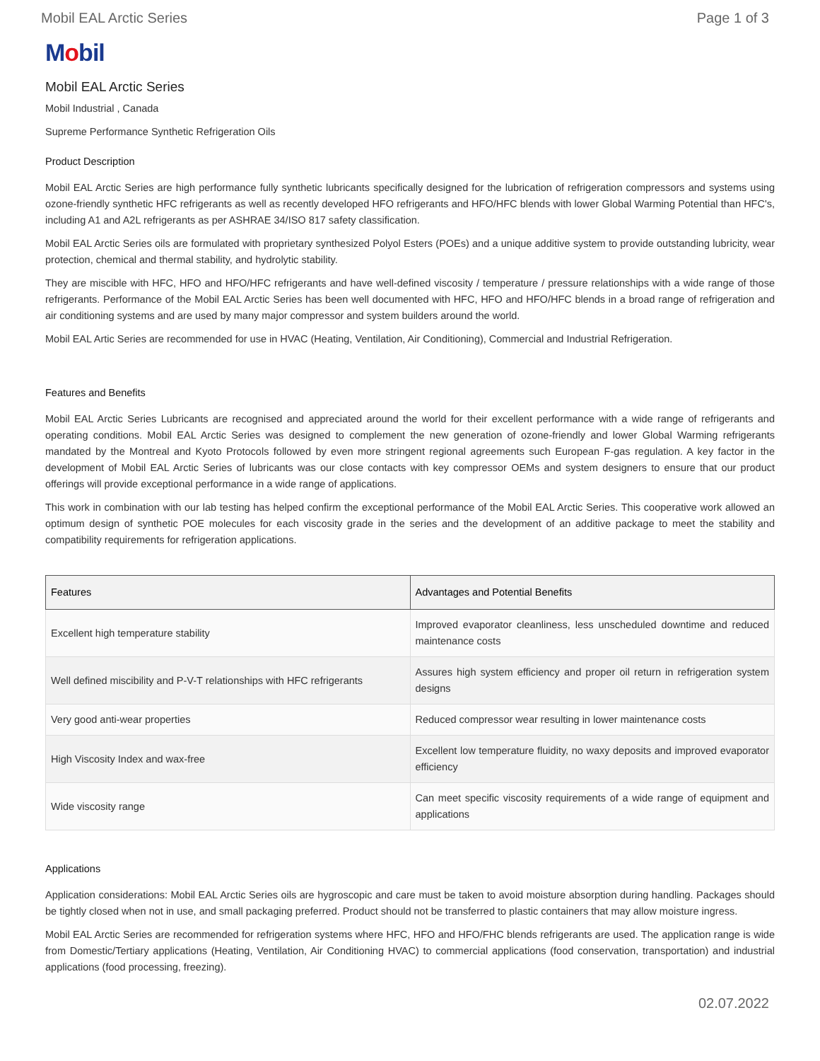Mobil EAL Arctic Series Page 1 of 3
Mobil
Mobil EAL Arctic Series
Mobil Industrial , Canada
Supreme Performance Synthetic Refrigeration Oils
Product Description
Mobil EAL Arctic Series are high performance fully synthetic lubricants specifically designed for the lubrication of refrigeration compressors and systems using ozone-friendly synthetic HFC refrigerants as well as recently developed HFO refrigerants and HFO/HFC blends with lower Global Warming Potential than HFC's, including A1 and A2L refrigerants as per ASHRAE 34/ISO 817 safety classification.
Mobil EAL Arctic Series oils are formulated with proprietary synthesized Polyol Esters (POEs) and a unique additive system to provide outstanding lubricity, wear protection, chemical and thermal stability, and hydrolytic stability.
They are miscible with HFC, HFO and HFO/HFC refrigerants and have well-defined viscosity / temperature / pressure relationships with a wide range of those refrigerants. Performance of the Mobil EAL Arctic Series has been well documented with HFC, HFO and HFO/HFC blends in a broad range of refrigeration and air conditioning systems and are used by many major compressor and system builders around the world.
Mobil EAL Artic Series are recommended for use in HVAC (Heating, Ventilation, Air Conditioning), Commercial and Industrial Refrigeration.
Features and Benefits
Mobil EAL Arctic Series Lubricants are recognised and appreciated around the world for their excellent performance with a wide range of refrigerants and operating conditions. Mobil EAL Arctic Series was designed to complement the new generation of ozone-friendly and lower Global Warming refrigerants mandated by the Montreal and Kyoto Protocols followed by even more stringent regional agreements such European F-gas regulation. A key factor in the development of Mobil EAL Arctic Series of lubricants was our close contacts with key compressor OEMs and system designers to ensure that our product offerings will provide exceptional performance in a wide range of applications.
This work in combination with our lab testing has helped confirm the exceptional performance of the Mobil EAL Arctic Series. This cooperative work allowed an optimum design of synthetic POE molecules for each viscosity grade in the series and the development of an additive package to meet the stability and compatibility requirements for refrigeration applications.
| Features | Advantages and Potential Benefits |
| --- | --- |
| Excellent high temperature stability | Improved evaporator cleanliness, less unscheduled downtime and reduced maintenance costs |
| Well defined miscibility and P-V-T relationships with HFC refrigerants | Assures high system efficiency and proper oil return in refrigeration system designs |
| Very good anti-wear properties | Reduced compressor wear resulting in lower maintenance costs |
| High Viscosity Index and wax-free | Excellent low temperature fluidity, no waxy deposits and improved evaporator efficiency |
| Wide viscosity range | Can meet specific viscosity requirements of a wide range of equipment and applications |
Applications
Application considerations: Mobil EAL Arctic Series oils are hygroscopic and care must be taken to avoid moisture absorption during handling. Packages should be tightly closed when not in use, and small packaging preferred. Product should not be transferred to plastic containers that may allow moisture ingress.
Mobil EAL Arctic Series are recommended for refrigeration systems where HFC, HFO and HFO/FHC blends refrigerants are used. The application range is wide from Domestic/Tertiary applications (Heating, Ventilation, Air Conditioning HVAC) to commercial applications (food conservation, transportation) and industrial applications (food processing, freezing).
02.07.2022